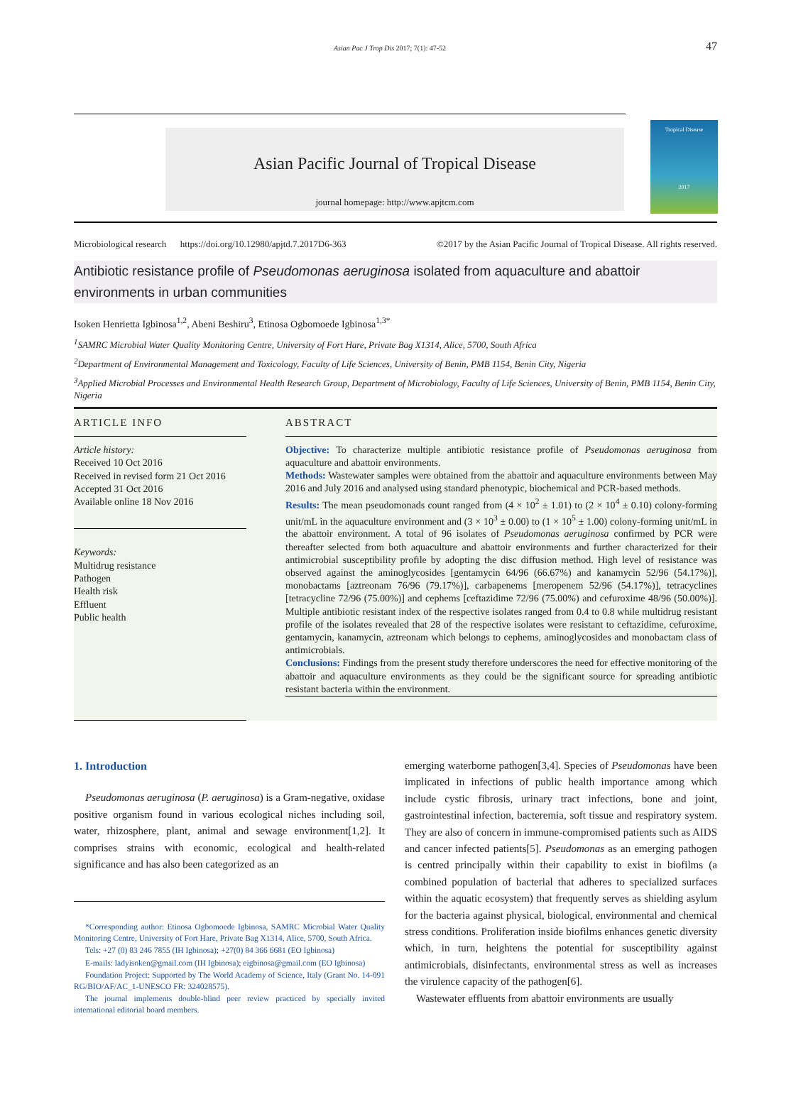Asian Pac J Trop Dis 2017; 7(1): 47-52 47
Asian Pacific Journal of Tropical Disease
journal homepage: http://www.apjtcm.com
Tropical Disease
2017
Microbiological research https://doi.org/10.12980/apjtd.7.2017D6-363 ©2017 by the Asian Pacific Journal of Tropical Disease. All rights reserved.
Antibiotic resistance profile of Pseudomonas aeruginosa isolated from aquaculture and abattoir environments in urban communities
Isoken Henrietta Igbinosa<sup>1,2</sup>, Abeni Beshiru<sup>3</sup>, Etinosa Ogbomoede Igbinosa<sup>1,3*</sup>
<sup>1</sup> SAMRC Microbial Water Quality Monitoring Centre, University of Fort Hare, Private Bag X1314, Alice, 5700, South Africa
<sup>2</sup> Department of Environmental Management and Toxicology, Faculty of Life Sciences, University of Benin, PMB 1154, Benin City, Nigeria
<sup>3</sup> Applied Microbial Processes and Environmental Health Research Group, Department of Microbiology, Faculty of Life Sciences, University of Benin, PMB 1154, Benin City, Nigeria
ARTICLE INFO
Article history:
Received 10 Oct 2016
Received in revised form 21 Oct 2016
Accepted 31 Oct 2016
Available online 18 Nov 2016
Keywords:
Multidrug resistance
Pathogen
Health risk
Effluent
Public health
ABSTRACT
Objective: To characterize multiple antibiotic resistance profile of Pseudomonas aeruginosa from aquaculture and abattoir environments.
Methods: Wastewater samples were obtained from the abattoir and aquaculture environments between May 2016 and July 2016 and analysed using standard phenotypic, biochemical and PCR-based methods.
Results: The mean pseudomonads count ranged from (4 × 10<sup>2</sup> ± 1.01) to (2 × 10<sup>4</sup> ± 0.10) colony-forming unit/mL in the aquaculture environment and (3 × 10<sup>3</sup> ± 0.00) to (1 × 10<sup>5</sup> ± 1.00) colony-forming unit/mL in the abattoir environment. A total of 96 isolates of Pseudomonas aeruginosa confirmed by PCR were thereafter selected from both aquaculture and abattoir environments and further characterized for their antimicrobial susceptibility profile by adopting the disc diffusion method. High level of resistance was observed against the aminoglycosides [gentamycin 64/96 (66.67%) and kanamycin 52/96 (54.17%)], monobactams [aztreonam 76/96 (79.17%)], carbapenems [meropenem 52/96 (54.17%)], tetracyclines [tetracycline 72/96 (75.00%)] and cephems [ceftazidime 72/96 (75.00%) and cefuroxime 48/96 (50.00%)]. Multiple antibiotic resistant index of the respective isolates ranged from 0.4 to 0.8 while multidrug resistant profile of the isolates revealed that 28 of the respective isolates were resistant to ceftazidime, cefuroxime, gentamycin, kanamycin, aztreonam which belongs to cephems, aminoglycosides and monobactam class of antimicrobials.
Conclusions: Findings from the present study therefore underscores the need for effective monitoring of the abattoir and aquaculture environments as they could be the significant source for spreading antibiotic resistant bacteria within the environment.
1. Introduction
Pseudomonas aeruginosa (P. aeruginosa) is a Gram-negative, oxidase positive organism found in various ecological niches including soil, water, rhizosphere, plant, animal and sewage environment[1,2]. It comprises strains with economic, ecological and health-related significance and has also been categorized as an
*Corresponding author: Etinosa Ogbomoede Igbinosa, SAMRC Microbial Water Quality Monitoring Centre, University of Fort Hare, Private Bag X1314, Alice, 5700, South Africa.
Tels: +27 (0) 83 246 7855 (IH Igbinosa); +27(0) 84 366 6681 (EO Igbinosa)
E-mails: ladyisoken@gmail.com (IH Igbinosa); eigbinosa@gmail.com (EO Igbinosa)
Foundation Project: Supported by The World Academy of Science, Italy (Grant No. 14-091 RG/BIO/AF/AC_1-UNESCO FR: 324028575).
The journal implements double-blind peer review practiced by specially invited international editorial board members.
emerging waterborne pathogen[3,4]. Species of Pseudomonas have been implicated in infections of public health importance among which include cystic fibrosis, urinary tract infections, bone and joint, gastrointestinal infection, bacteremia, soft tissue and respiratory system. They are also of concern in immune-compromised patients such as AIDS and cancer infected patients[5]. Pseudomonas as an emerging pathogen is centred principally within their capability to exist in biofilms (a combined population of bacterial that adheres to specialized surfaces within the aquatic ecosystem) that frequently serves as shielding asylum for the bacteria against physical, biological, environmental and chemical stress conditions. Proliferation inside biofilms enhances genetic diversity which, in turn, heightens the potential for susceptibility against antimicrobials, disinfectants, environmental stress as well as increases the virulence capacity of the pathogen[6].
Wastewater effluents from abattoir environments are usually